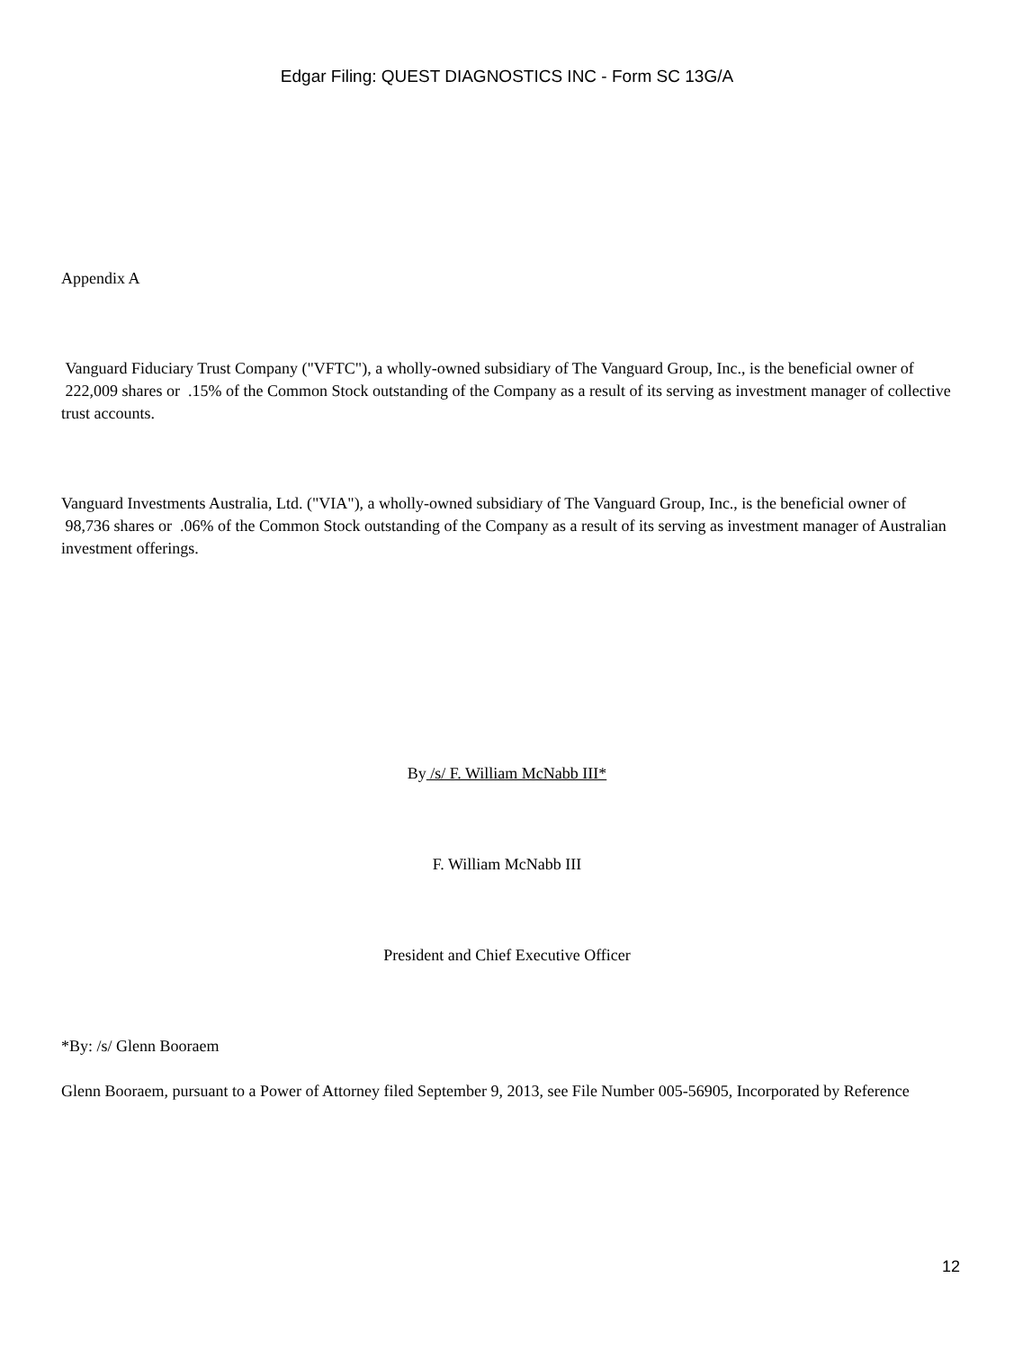Edgar Filing: QUEST DIAGNOSTICS INC - Form SC 13G/A
Appendix A
Vanguard Fiduciary Trust Company ("VFTC"), a wholly-owned subsidiary of The Vanguard Group, Inc., is the beneficial owner of 222,009 shares or .15% of the Common Stock outstanding of the Company as a result of its serving as investment manager of collective trust accounts.
Vanguard Investments Australia, Ltd. ("VIA"), a wholly-owned subsidiary of The Vanguard Group, Inc., is the beneficial owner of 98,736 shares or .06% of the Common Stock outstanding of the Company as a result of its serving as investment manager of Australian investment offerings.
By /s/ F. William McNabb III*
F. William McNabb III
President and Chief Executive Officer
*By: /s/ Glenn Booraem
Glenn Booraem, pursuant to a Power of Attorney filed September 9, 2013, see File Number 005-56905, Incorporated by Reference
12